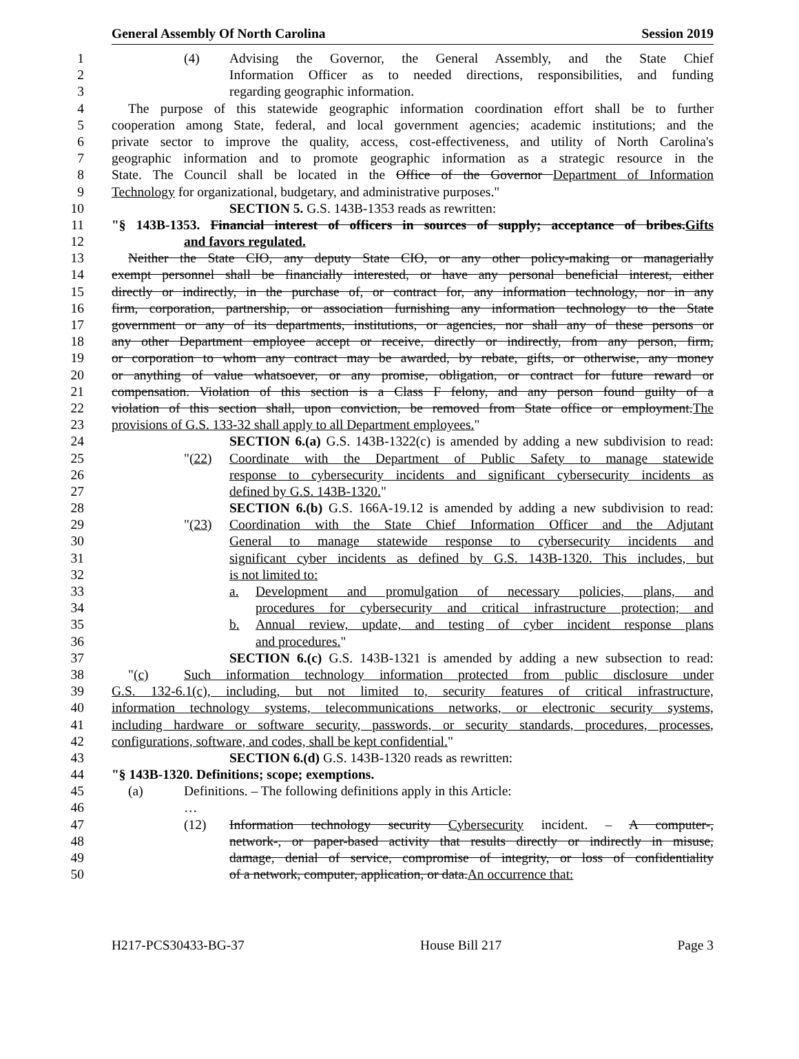General Assembly Of North Carolina Session 2019
1 (4) Advising the Governor, the General Assembly, and the State Chief
2 Information Officer as to needed directions, responsibilities, and funding
3 regarding geographic information.
4 The purpose of this statewide geographic information coordination effort shall be to further
5 cooperation among State, federal, and local government agencies; academic institutions; and the
6 private sector to improve the quality, access, cost-effectiveness, and utility of North Carolina's
7 geographic information and to promote geographic information as a strategic resource in the
8 State. The Council shall be located in the Office of the Governor Department of Information
9 Technology for organizational, budgetary, and administrative purposes."
10 SECTION 5. G.S. 143B-1353 reads as rewritten:
11 "§ 143B-1353. Financial interest of officers in sources of supply; acceptance of bribes.Gifts
12 and favors regulated.
13 Neither the State CIO, any deputy State CIO, or any other policy-making or managerially
14 exempt personnel shall be financially interested, or have any personal beneficial interest, either
15 directly or indirectly, in the purchase of, or contract for, any information technology, nor in any
16 firm, corporation, partnership, or association furnishing any information technology to the State
17 government or any of its departments, institutions, or agencies, nor shall any of these persons or
18 any other Department employee accept or receive, directly or indirectly, from any person, firm,
19 or corporation to whom any contract may be awarded, by rebate, gifts, or otherwise, any money
20 or anything of value whatsoever, or any promise, obligation, or contract for future reward or
21 compensation. Violation of this section is a Class F felony, and any person found guilty of a
22 violation of this section shall, upon conviction, be removed from State office or employment.The
23 provisions of G.S. 133-32 shall apply to all Department employees."
24 SECTION 6.(a) G.S. 143B-1322(c) is amended by adding a new subdivision to read:
25 "(22) Coordinate with the Department of Public Safety to manage statewide
26 response to cybersecurity incidents and significant cybersecurity incidents as
27 defined by G.S. 143B-1320."
28 SECTION 6.(b) G.S. 166A-19.12 is amended by adding a new subdivision to read:
29 "(23) Coordination with the State Chief Information Officer and the Adjutant
30 General to manage statewide response to cybersecurity incidents and
31 significant cyber incidents as defined by G.S. 143B-1320. This includes, but
32 is not limited to:
33 a. Development and promulgation of necessary policies, plans, and
34 procedures for cybersecurity and critical infrastructure protection; and
35 b. Annual review, update, and testing of cyber incident response plans
36 and procedures."
37 SECTION 6.(c) G.S. 143B-1321 is amended by adding a new subsection to read:
38 "(c) Such information technology information protected from public disclosure under
39 G.S. 132-6.1(c), including, but not limited to, security features of critical infrastructure,
40 information technology systems, telecommunications networks, or electronic security systems,
41 including hardware or software security, passwords, or security standards, procedures, processes,
42 configurations, software, and codes, shall be kept confidential."
43 SECTION 6.(d) G.S. 143B-1320 reads as rewritten:
44 "§ 143B-1320. Definitions; scope; exemptions.
45 (a) Definitions. – The following definitions apply in this Article:
46 …
47 (12) Information technology security Cybersecurity incident. – A computer-,
48 network-, or paper-based activity that results directly or indirectly in misuse,
49 damage, denial of service, compromise of integrity, or loss of confidentiality
50 of a network, computer, application, or data.An occurrence that:
H217-PCS30433-BG-37 House Bill 217 Page 3